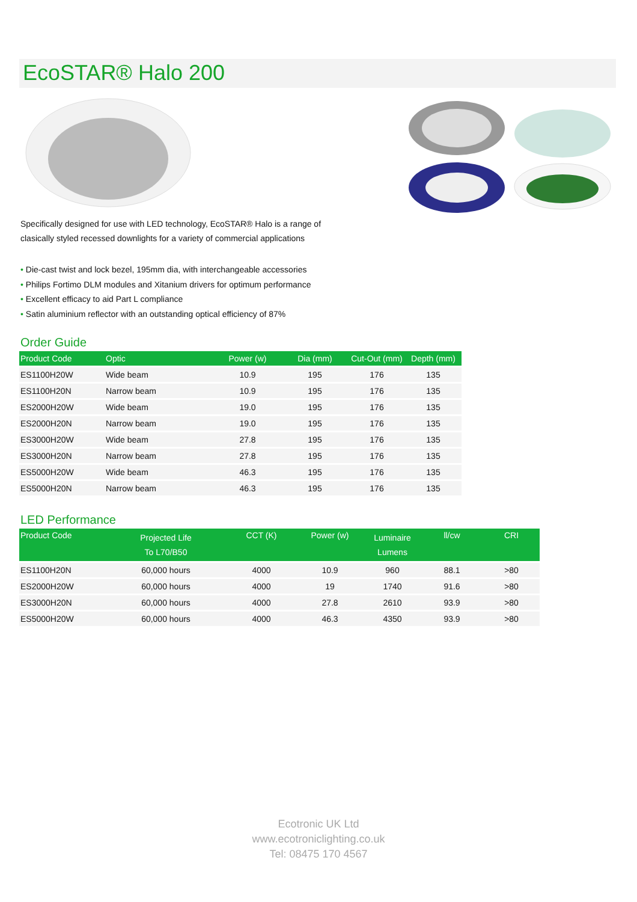EcoSTAR® Halo 200
Specifically designed for use with LED technology, EcoSTAR® Halo is a range of
clasically styled recessed downlights for a variety of commercial applications
• Die-cast twist and lock bezel, 195mm dia, with interchangeable accessories
• Philips Fortimo DLM modules and Xitanium drivers for optimum performance
• Excellent efficacy to aid Part L compliance
• Satin aluminium reflector with an outstanding optical efficiency of 87%
Order Guide
| Product Code | Optic | Power (w) | Dia (mm) | Cut-Out (mm) | Depth (mm) |
| --- | --- | --- | --- | --- | --- |
| ES1100H20W | Wide beam | 10.9 | 195 | 176 | 135 |
| ES1100H20N | Narrow beam | 10.9 | 195 | 176 | 135 |
| ES2000H20W | Wide beam | 19.0 | 195 | 176 | 135 |
| ES2000H20N | Narrow beam | 19.0 | 195 | 176 | 135 |
| ES3000H20W | Wide beam | 27.8 | 195 | 176 | 135 |
| ES3000H20N | Narrow beam | 27.8 | 195 | 176 | 135 |
| ES5000H20W | Wide beam | 46.3 | 195 | 176 | 135 |
| ES5000H20N | Narrow beam | 46.3 | 195 | 176 | 135 |
LED Performance
| Product Code | Projected Life To L70/B50 | CCT (K) | Power (w) | Luminaire Lumens | ll/cw | CRI |
| --- | --- | --- | --- | --- | --- | --- |
| ES1100H20N | 60,000 hours | 4000 | 10.9 | 960 | 88.1 | >80 |
| ES2000H20W | 60,000 hours | 4000 | 19 | 1740 | 91.6 | >80 |
| ES3000H20N | 60,000 hours | 4000 | 27.8 | 2610 | 93.9 | >80 |
| ES5000H20W | 60,000 hours | 4000 | 46.3 | 4350 | 93.9 | >80 |
Ecotronic UK Ltd
www.ecotroniclighting.co.uk
Tel: 08475 170 4567